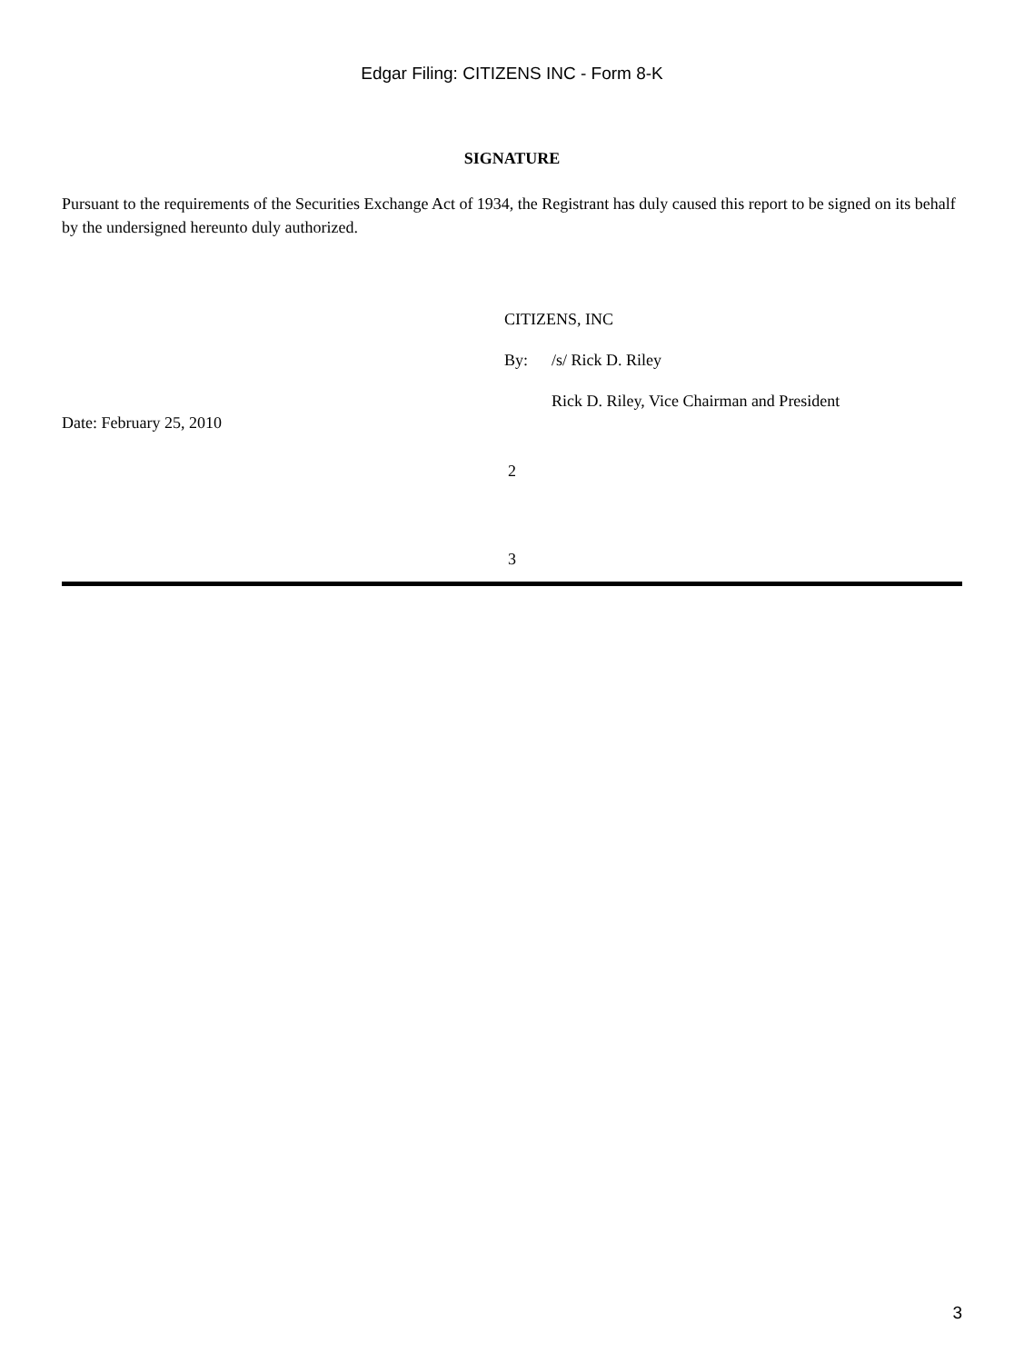Edgar Filing: CITIZENS INC - Form 8-K
SIGNATURE
Pursuant to the requirements of the Securities Exchange Act of 1934, the Registrant has duly caused this report to be signed on its behalf by the undersigned hereunto duly authorized.
CITIZENS, INC
By: /s/ Rick D. Riley
Rick D. Riley, Vice Chairman and President
Date: February 25, 2010
2
3
3